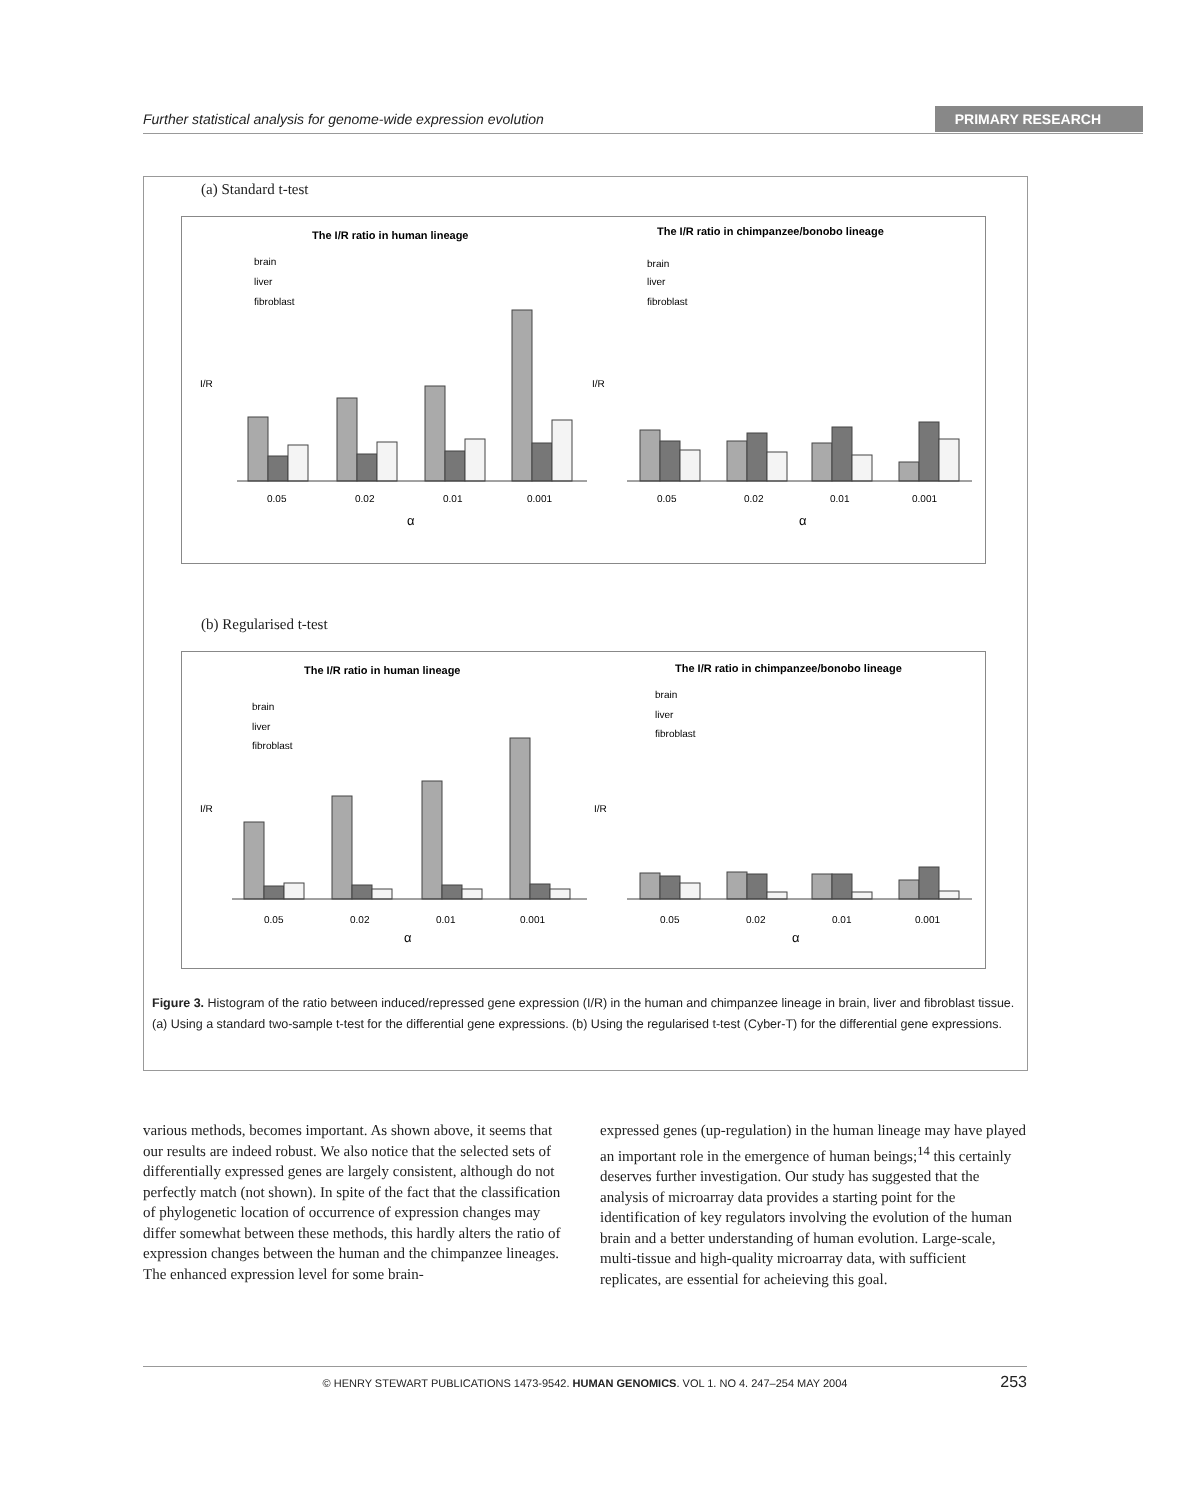Further statistical analysis for genome-wide expression evolution PRIMARY RESEARCH
(a) Standard t-test
The I/R ratio in human lineage
The I/R ratio in chimpanzee/bonobo lineage
0.05
0.02
0.01
0.001
0.05
0.02
0.01
0.001
α
α
I/R
I/R
brain
liver
fibroblast
brain
liver
fibroblast
(b) Regularised t-test
The I/R ratio in human lineage
The I/R ratio in chimpanzee/bonobo lineage
0.05
0.02
0.01
0.001
0.05
0.02
0.01
0.001
α
α
I/R
I/R
brain
liver
fibroblast
brain
liver
fibroblast
Figure 3. Histogram of the ratio between induced/repressed gene expression (I/R) in the human and chimpanzee lineage in brain, liver and fibroblast tissue. (a) Using a standard two-sample t-test for the differential gene expressions. (b) Using the regularised t-test (Cyber-T) for the differential gene expressions.
various methods, becomes important. As shown above, it seems that our results are indeed robust. We also notice that the selected sets of differentially expressed genes are largely consistent, although do not perfectly match (not shown). In spite of the fact that the classification of phylogenetic location of occurrence of expression changes may differ somewhat between these methods, this hardly alters the ratio of expression changes between the human and the chimpanzee lineages. The enhanced expression level for some brain-
expressed genes (up-regulation) in the human lineage may have played an important role in the emergence of human beings;<sup>14</sup> this certainly deserves further investigation. Our study has suggested that the analysis of microarray data provides a starting point for the identification of key regulators involving the evolution of the human brain and a better understanding of human evolution. Large-scale, multi-tissue and high-quality microarray data, with sufficient replicates, are essential for acheieving this goal.
© HENRY STEWART PUBLICATIONS 1473-9542. HUMAN GENOMICS. VOL 1. NO 4. 247–254 MAY 2004 253